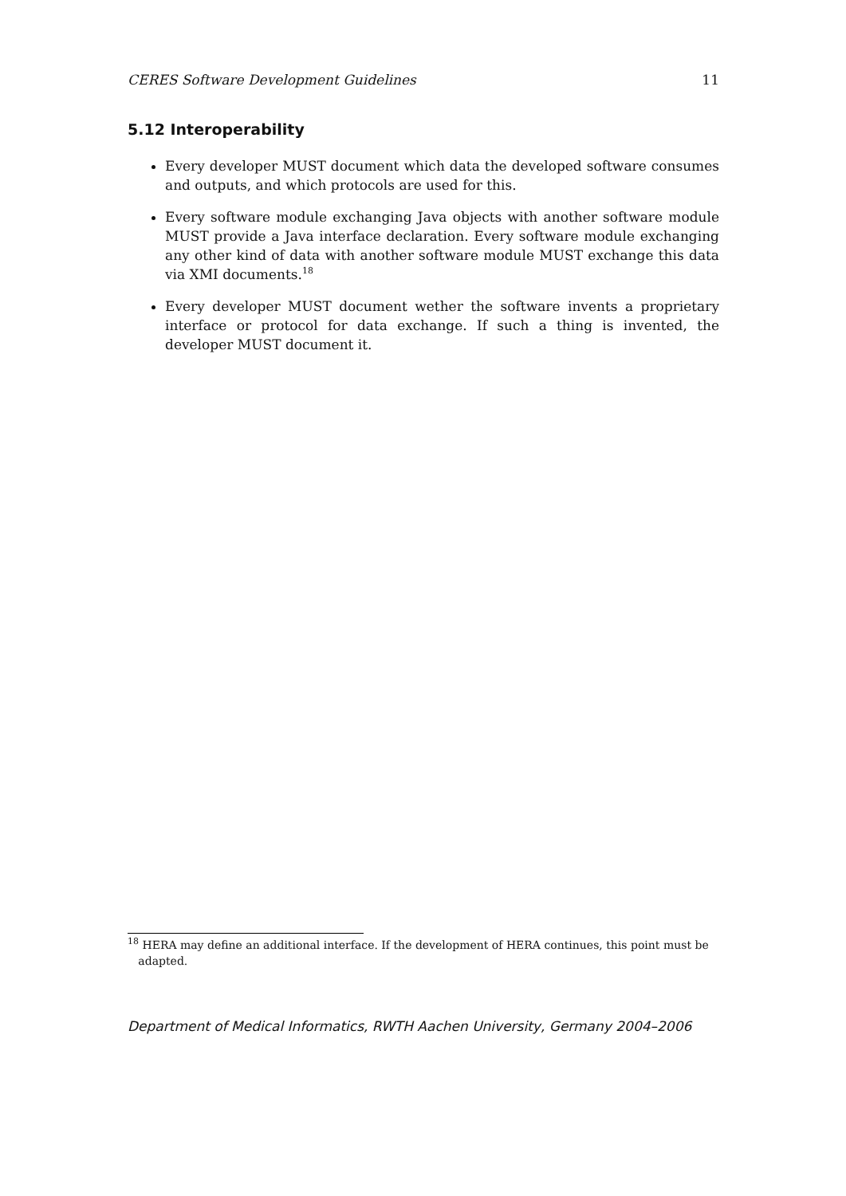CERES Software Development Guidelines 11
5.12 Interoperability
Every developer MUST document which data the developed software consumes and outputs, and which protocols are used for this.
Every software module exchanging Java objects with another software module MUST provide a Java interface declaration. Every software module exchanging any other kind of data with another software module MUST exchange this data via XMI documents.<sup>18</sup>
Every developer MUST document wether the software invents a proprietary interface or protocol for data exchange. If such a thing is invented, the developer MUST document it.
<sup>18</sup> HERA may define an additional interface. If the development of HERA continues, this point must be
adapted.
Department of Medical Informatics, RWTH Aachen University, Germany 2004–2006